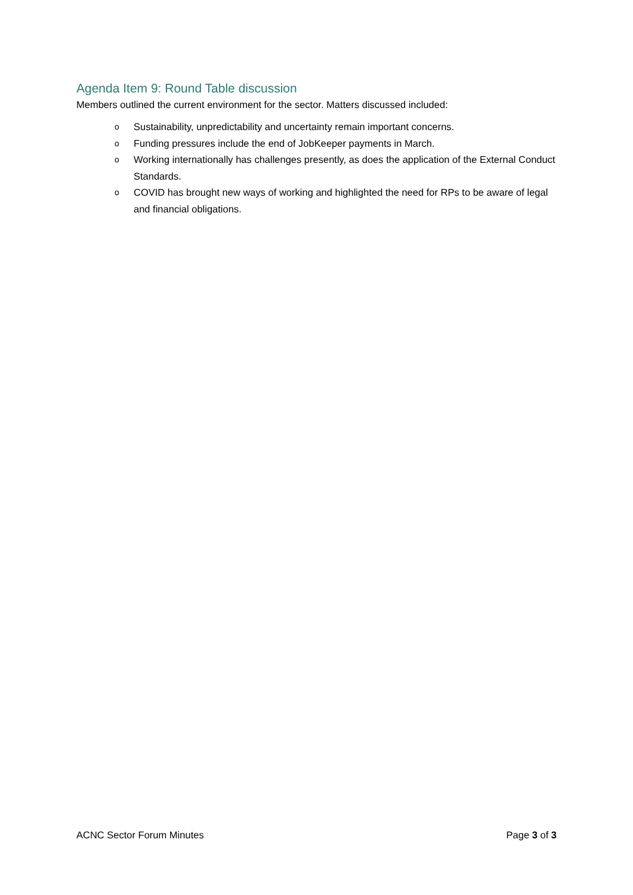Agenda Item 9: Round Table discussion
Members outlined the current environment for the sector. Matters discussed included:
o Sustainability, unpredictability and uncertainty remain important concerns.
o Funding pressures include the end of JobKeeper payments in March.
o Working internationally has challenges presently, as does the application of the External Conduct Standards.
o COVID has brought new ways of working and highlighted the need for RPs to be aware of legal and financial obligations.
ACNC Sector Forum Minutes Page 3 of 3